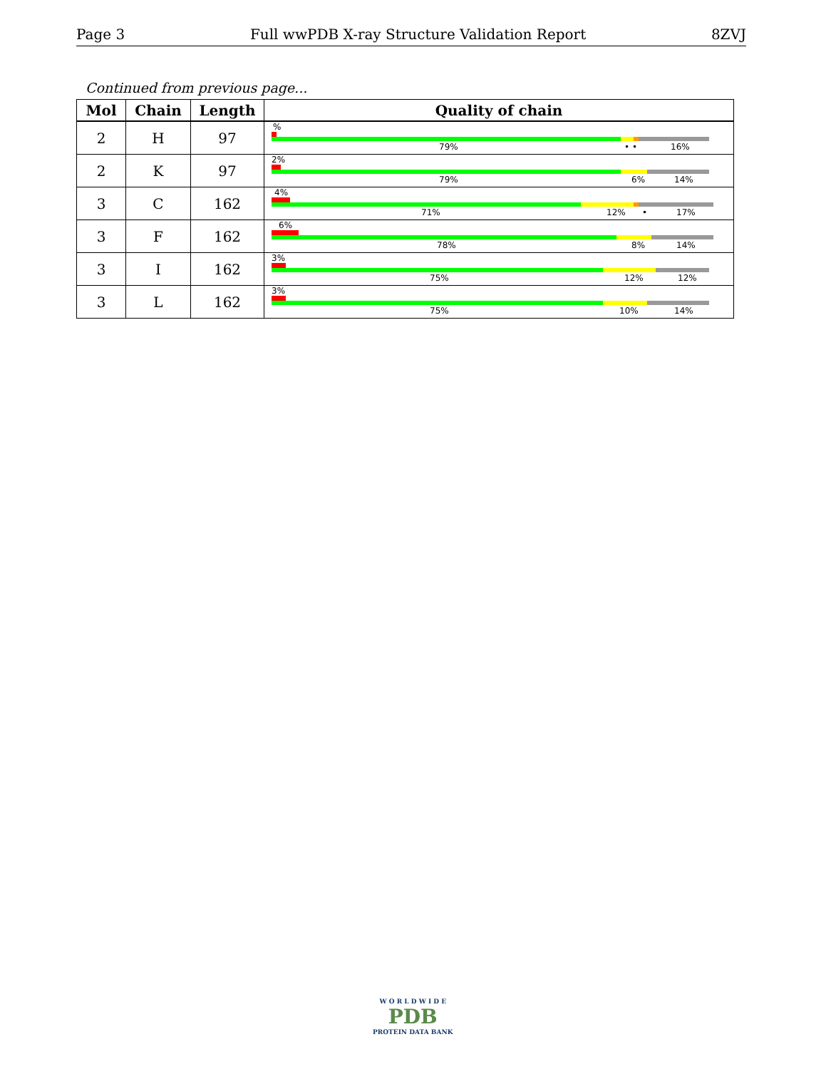Page 3 Full wwPDB X-ray Structure Validation Report 8ZVJ
Continued from previous page...
| Mol | Chain | Length | Quality of chain |
| --- | --- | --- | --- |
| 2 | H | 97 | % 79% • • 16% |
| 2 | K | 97 | 2% 79% 6% 14% |
| 3 | C | 162 | 4% 71% 12% • 17% |
| 3 | F | 162 | 6% 78% 8% 14% |
| 3 | I | 162 | 3% 75% 12% 12% |
| 3 | L | 162 | 3% 75% 10% 14% |
W O R L D W I D E
PDB
PROTEIN DATA BANK